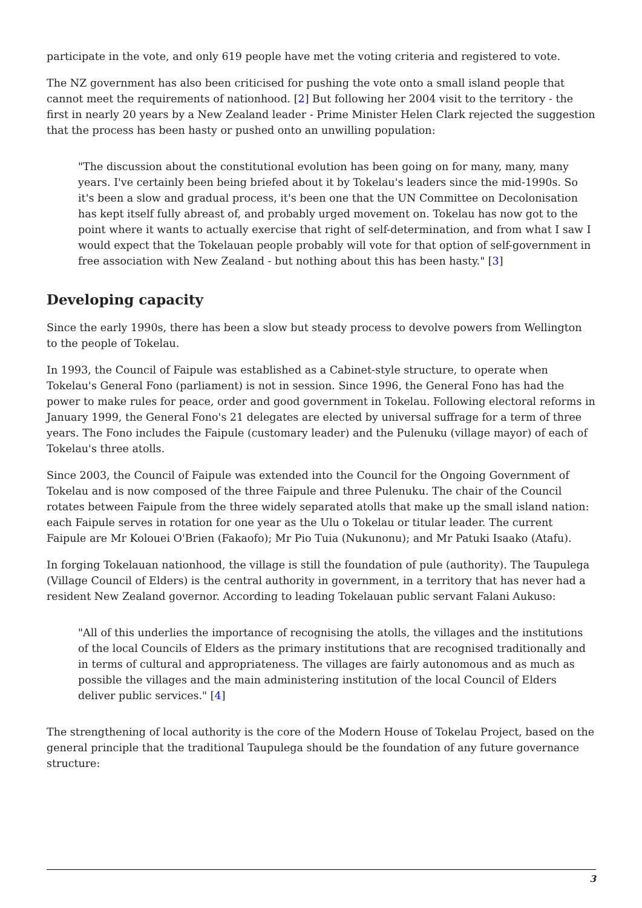participate in the vote, and only 619 people have met the voting criteria and registered to vote.
The NZ government has also been criticised for pushing the vote onto a small island people that cannot meet the requirements of nationhood. [2] But following her 2004 visit to the territory - the first in nearly 20 years by a New Zealand leader - Prime Minister Helen Clark rejected the suggestion that the process has been hasty or pushed onto an unwilling population:
"The discussion about the constitutional evolution has been going on for many, many, many years. I've certainly been being briefed about it by Tokelau's leaders since the mid-1990s. So it's been a slow and gradual process, it's been one that the UN Committee on Decolonisation has kept itself fully abreast of, and probably urged movement on. Tokelau has now got to the point where it wants to actually exercise that right of self-determination, and from what I saw I would expect that the Tokelauan people probably will vote for that option of self-government in free association with New Zealand - but nothing about this has been hasty." [3]
Developing capacity
Since the early 1990s, there has been a slow but steady process to devolve powers from Wellington to the people of Tokelau.
In 1993, the Council of Faipule was established as a Cabinet-style structure, to operate when Tokelau's General Fono (parliament) is not in session. Since 1996, the General Fono has had the power to make rules for peace, order and good government in Tokelau. Following electoral reforms in January 1999, the General Fono's 21 delegates are elected by universal suffrage for a term of three years. The Fono includes the Faipule (customary leader) and the Pulenuku (village mayor) of each of Tokelau's three atolls.
Since 2003, the Council of Faipule was extended into the Council for the Ongoing Government of Tokelau and is now composed of the three Faipule and three Pulenuku. The chair of the Council rotates between Faipule from the three widely separated atolls that make up the small island nation: each Faipule serves in rotation for one year as the Ulu o Tokelau or titular leader. The current Faipule are Mr Kolouei O'Brien (Fakaofo); Mr Pio Tuia (Nukunonu); and Mr Patuki Isaako (Atafu).
In forging Tokelauan nationhood, the village is still the foundation of pule (authority). The Taupulega (Village Council of Elders) is the central authority in government, in a territory that has never had a resident New Zealand governor. According to leading Tokelauan public servant Falani Aukuso:
"All of this underlies the importance of recognising the atolls, the villages and the institutions of the local Councils of Elders as the primary institutions that are recognised traditionally and in terms of cultural and appropriateness. The villages are fairly autonomous and as much as possible the villages and the main administering institution of the local Council of Elders deliver public services." [4]
The strengthening of local authority is the core of the Modern House of Tokelau Project, based on the general principle that the traditional Taupulega should be the foundation of any future governance structure:
3